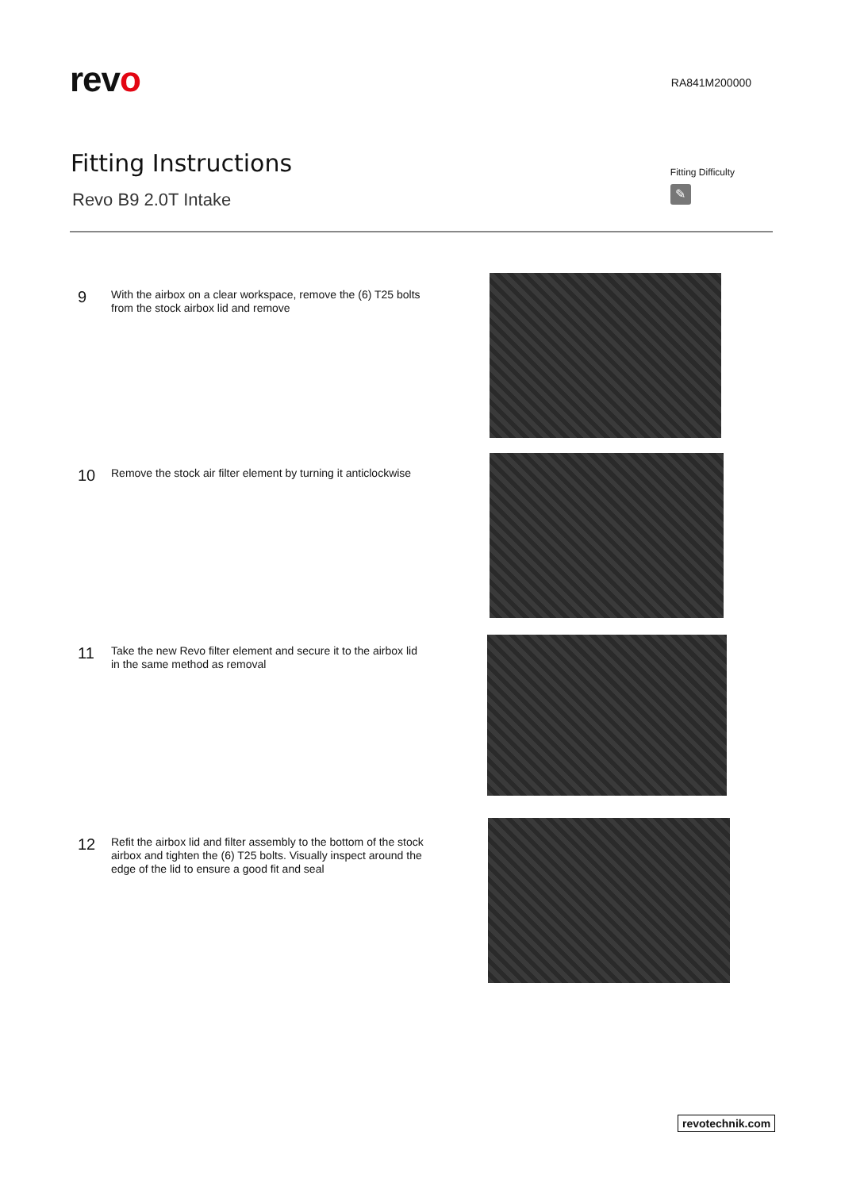revo
RA841M200000
Fitting Instructions
Revo B9 2.0T Intake
Fitting Difficulty
✎
9
With the airbox on a clear workspace, remove the (6) T25 bolts from the stock airbox lid and remove
10
Remove the stock air filter element by turning it anticlockwise
11
Take the new Revo filter element and secure it to the airbox lid in the same method as removal
12
Refit the airbox lid and filter assembly to the bottom of the stock airbox and tighten the (6) T25 bolts. Visually inspect around the edge of the lid to ensure a good fit and seal
revotechnik.com